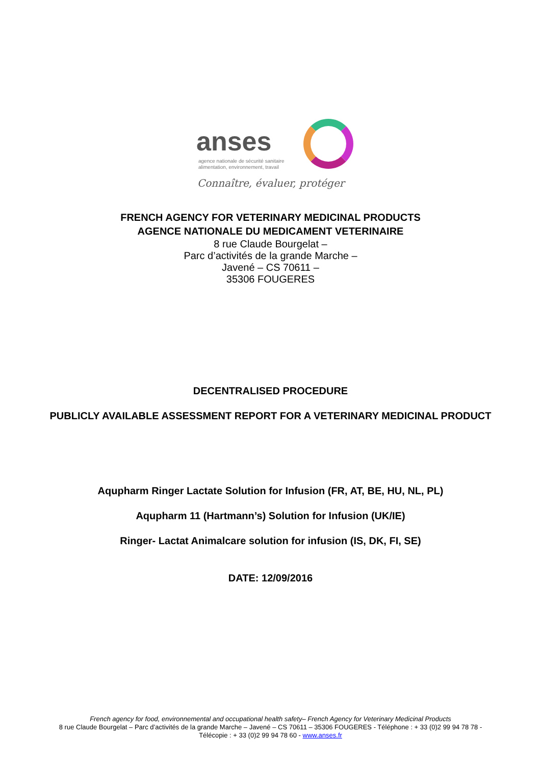anses
agence nationale de sécurité sanitaire
alimentation, environnement, travail
Connaître, évaluer, protéger
FRENCH AGENCY FOR VETERINARY MEDICINAL PRODUCTS
AGENCE NATIONALE DU MEDICAMENT VETERINAIRE
8 rue Claude Bourgelat –
Parc d’activités de la grande Marche –
Javené – CS 70611 –
35306 FOUGERES
DECENTRALISED PROCEDURE
PUBLICLY AVAILABLE ASSESSMENT REPORT FOR A VETERINARY MEDICINAL PRODUCT
Aqupharm Ringer Lactate Solution for Infusion (FR, AT, BE, HU, NL, PL)
Aqupharm 11 (Hartmann’s) Solution for Infusion (UK/IE)
Ringer- Lactat Animalcare solution for infusion (IS, DK, FI, SE)
DATE: 12/09/2016
French agency for food, environnemental and occupational health safety– French Agency for Veterinary Medicinal Products
8 rue Claude Bourgelat – Parc d’activités de la grande Marche – Javené – CS 70611 – 35306 FOUGERES - Téléphone : + 33 (0)2 99 94 78 78 -
Télécopie : + 33 (0)2 99 94 78 60 - www.anses.fr